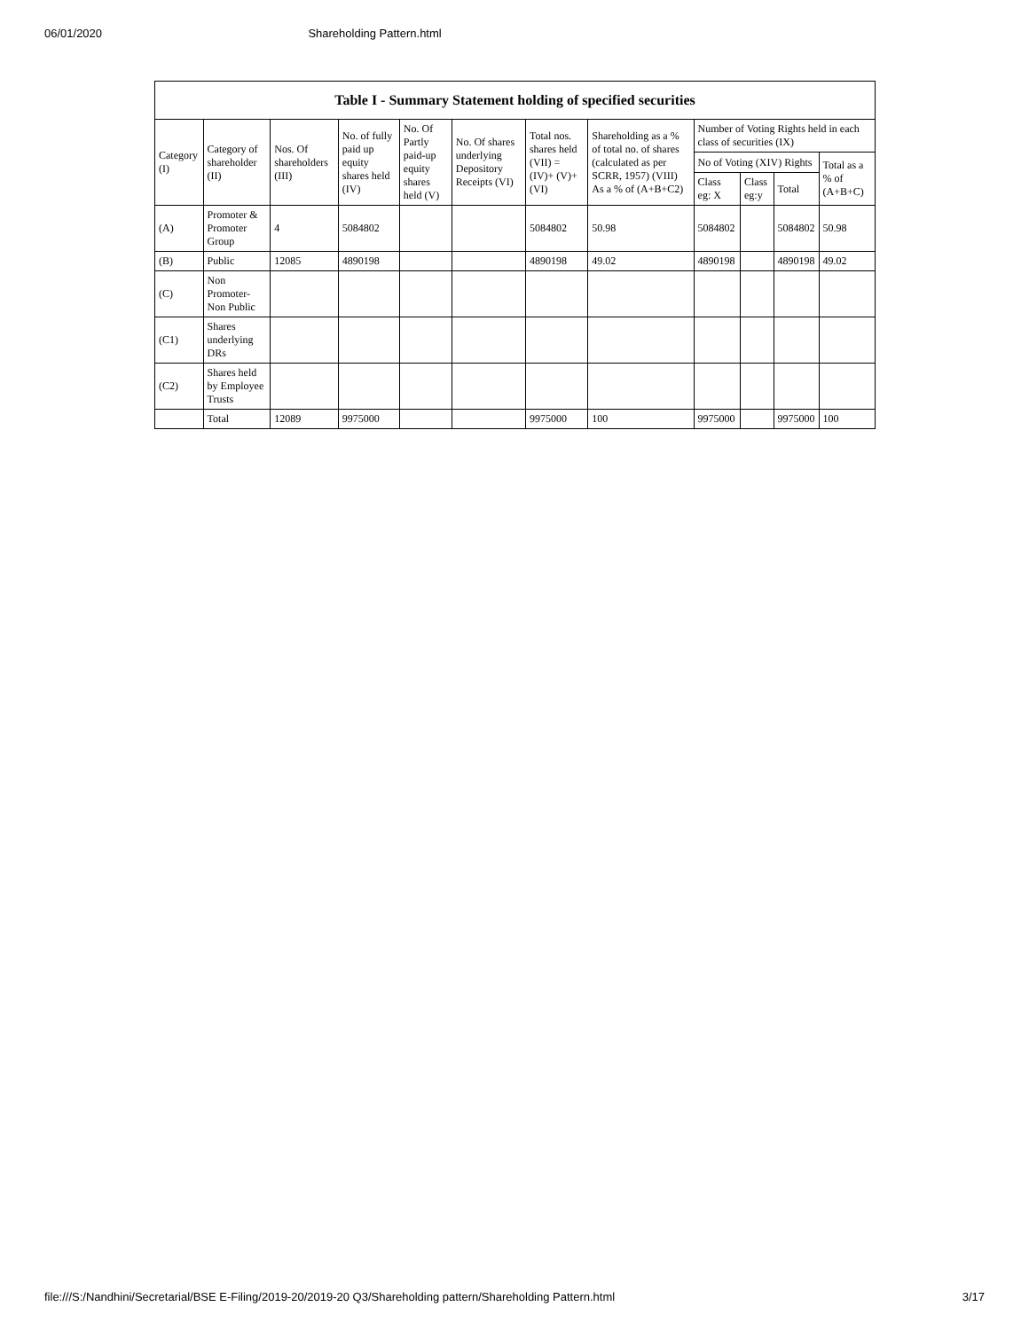06/01/2020 Shareholding Pattern.html
Table I - Summary Statement holding of specified securities
| Category (I) | Category of shareholder (II) | Nos. Of shareholders (III) | No. of fully paid up equity shares held (IV) | No. Of Partly paid-up equity shares held (V) | No. Of shares underlying Depository Receipts (VI) | Total nos. shares held (VII) = (IV)+ (V)+ (VI) | Shareholding as a % of total no. of shares (calculated as per SCRR, 1957) (VIII) As a % of (A+B+C2) | Number of Voting Rights held in each class of securities (IX) | | | |
| --- | --- | --- | --- | --- | --- | --- | --- | --- | --- | --- | --- |
| | | | | | | | | No of Voting (XIV) Rights | | | Total as a % of (A+B+C) |
| | | | | | | | | Class eg: X | Class eg:y | Total | |
| (A) | Promoter & Promoter Group | 4 | 5084802 | | | 5084802 | 50.98 | 5084802 | | 5084802 | 50.98 |
| (B) | Public | 12085 | 4890198 | | | 4890198 | 49.02 | 4890198 | | 4890198 | 49.02 |
| (C) | Non Promoter- Non Public | | | | | | | | | | |
| (C1) | Shares underlying DRs | | | | | | | | | | |
| (C2) | Shares held by Employee Trusts | | | | | | | | | | |
| | Total | 12089 | 9975000 | | | 9975000 | 100 | 9975000 | | 9975000 | 100 |
file:///S:/Nandhini/Secretarial/BSE E-Filing/2019-20/2019-20 Q3/Shareholding pattern/Shareholding Pattern.html 3/17